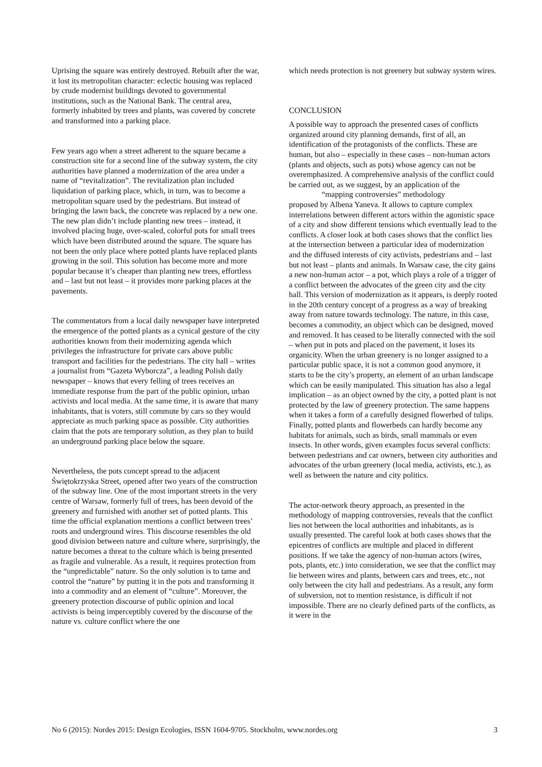Uprising the square was entirely destroyed. Rebuilt after the war, it lost its metropolitan character: eclectic housing was replaced by crude modernist buildings devoted to governmental institutions, such as the National Bank. The central area, formerly inhabited by trees and plants, was covered by concrete and transformed into a parking place.
Few years ago when a street adherent to the square became a construction site for a second line of the subway system, the city authorities have planned a modernization of the area under a name of “revitalization”. The revitalization plan included liquidation of parking place, which, in turn, was to become a metropolitan square used by the pedestrians. But instead of bringing the lawn back, the concrete was replaced by a new one. The new plan didn’t include planting new trees – instead, it involved placing huge, over-scaled, colorful pots for small trees which have been distributed around the square. The square has not been the only place where potted plants have replaced plants growing in the soil. This solution has become more and more popular because it’s cheaper than planting new trees, effortless and – last but not least – it provides more parking places at the pavements.
The commentators from a local daily newspaper have interpreted the emergence of the potted plants as a cynical gesture of the city authorities known from their modernizing agenda which privileges the infrastructure for private cars above public transport and facilities for the pedestrians. The city hall – writes a journalist from “Gazeta Wyborcza”, a leading Polish daily newspaper – knows that every felling of trees receives an immediate response from the part of the public opinion, urban activists and local media. At the same time, it is aware that many inhabitants, that is voters, still commute by cars so they would appreciate as much parking space as possible. City authorities claim that the pots are temporary solution, as they plan to build an underground parking place below the square.
Nevertheless, the pots concept spread to the adjacent Świętokrzyska Street, opened after two years of the construction of the subway line. One of the most important streets in the very centre of Warsaw, formerly full of trees, has been devoid of the greenery and furnished with another set of potted plants. This time the official explanation mentions a conflict between trees’ roots and underground wires. This discourse resembles the old good division between nature and culture where, surprisingly, the nature becomes a threat to the culture which is being presented as fragile and vulnerable. As a result, it requires protection from the “unpredictable” nature. So the only solution is to tame and control the “nature” by putting it in the pots and transforming it into a commodity and an element of “culture”. Moreover, the greenery protection discourse of public opinion and local activists is being imperceptibly covered by the discourse of the nature vs. culture conflict where the one
which needs protection is not greenery but subway system wires.
CONCLUSION
A possible way to approach the presented cases of conflicts organized around city planning demands, first of all, an identification of the protagonists of the conflicts. These are human, but also – especially in these cases – non-human actors (plants and objects, such as pots) whose agency can not be overemphasized. A comprehensive analysis of the conflict could be carried out, as we suggest, by an application of the
“mapping controversies” methodology
proposed by Albena Yaneva. It allows to capture complex interrelations between different actors within the agonistic space of a city and show different tensions which eventually lead to the conflicts. A closer look at both cases shows that the conflict lies at the intersection between a particular idea of modernization and the diffused interests of city activists, pedestrians and – last but not least – plants and animals. In Warsaw case, the city gains a new non-human actor – a pot, which plays a role of a trigger of a conflict between the advocates of the green city and the city hall. This version of modernization as it appears, is deeply rooted in the 20th century concept of a progress as a way of breaking away from nature towards technology. The nature, in this case, becomes a commodity, an object which can be designed, moved and removed. It has ceased to be literally connected with the soil – when put in pots and placed on the pavement, it loses its organicity. When the urban greenery is no longer assigned to a particular public space, it is not a common good anymore, it starts to be the city’s property, an element of an urban landscape which can be easily manipulated. This situation has also a legal implication – as an object owned by the city, a potted plant is not protected by the law of greenery protection. The same happens when it takes a form of a carefully designed flowerbed of tulips. Finally, potted plants and flowerbeds can hardly become any habitats for animals, such as birds, small mammals or even insects. In other words, given examples focus several conflicts: between pedestrians and car owners, between city authorities and advocates of the urban greenery (local media, activists, etc.), as well as between the nature and city politics.
The actor-network theory approach, as presented in the methodology of mapping controversies, reveals that the conflict lies not between the local authorities and inhabitants, as is usually presented. The careful look at both cases shows that the epicentres of conflicts are multiple and placed in different positions. If we take the agency of non-human actors (wires, pots, plants, etc.) into consideration, we see that the conflict may lie between wires and plants, between cars and trees, etc., not only between the city hall and pedestrians. As a result, any form of subversion, not to mention resistance, is difficult if not impossible. There are no clearly defined parts of the conflicts, as it were in the
No 6 (2015): Nordes 2015: Design Ecologies, ISSN 1604-9705. Stockholm, www.nordes.org 3